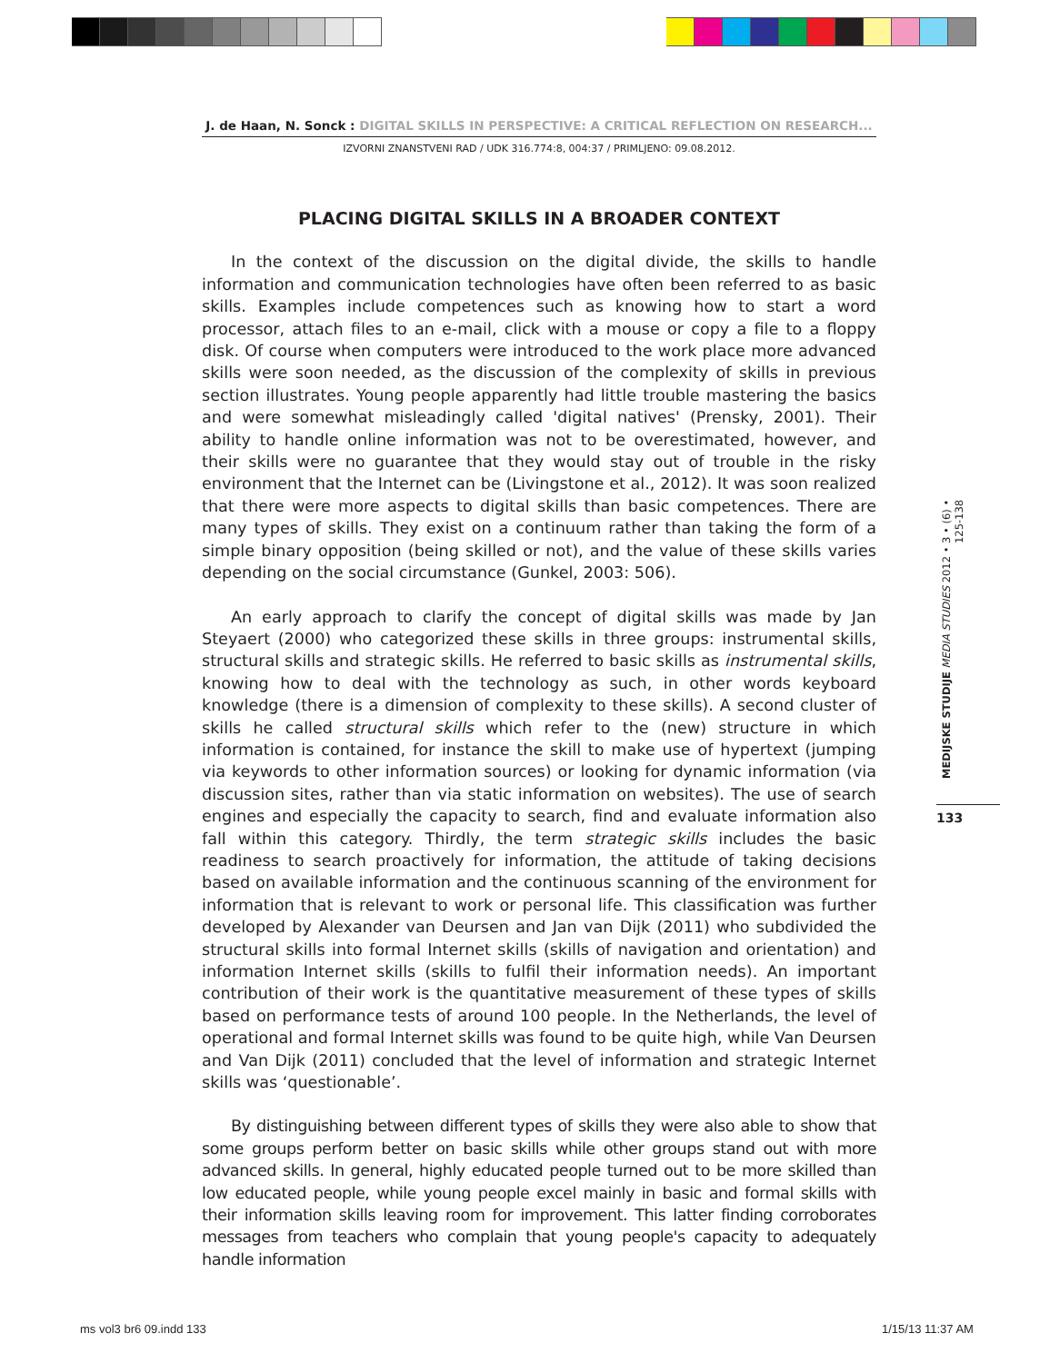J. de Haan, N. Sonck : DIGITAL SKILLS IN PERSPECTIVE: A CRITICAL REFLECTION ON RESEARCH...
IZVORNI ZNANSTVENI RAD / UDK 316.774:8, 004:37 / PRIMLJENO: 09.08.2012.
PLACING DIGITAL SKILLS IN A BROADER CONTEXT
In the context of the discussion on the digital divide, the skills to handle information and communication technologies have often been referred to as basic skills. Examples include competences such as knowing how to start a word processor, attach files to an e-mail, click with a mouse or copy a file to a floppy disk. Of course when computers were introduced to the work place more advanced skills were soon needed, as the discussion of the complexity of skills in previous section illustrates. Young people apparently had little trouble mastering the basics and were somewhat misleadingly called 'digital natives' (Prensky, 2001). Their ability to handle online information was not to be overestimated, however, and their skills were no guarantee that they would stay out of trouble in the risky environment that the Internet can be (Livingstone et al., 2012). It was soon realized that there were more aspects to digital skills than basic competences. There are many types of skills. They exist on a continuum rather than taking the form of a simple binary opposition (being skilled or not), and the value of these skills varies depending on the social circumstance (Gunkel, 2003: 506).
An early approach to clarify the concept of digital skills was made by Jan Steyaert (2000) who categorized these skills in three groups: instrumental skills, structural skills and strategic skills. He referred to basic skills as instrumental skills, knowing how to deal with the technology as such, in other words keyboard knowledge (there is a dimension of complexity to these skills). A second cluster of skills he called structural skills which refer to the (new) structure in which information is contained, for instance the skill to make use of hypertext (jumping via keywords to other information sources) or looking for dynamic information (via discussion sites, rather than via static information on websites). The use of search engines and especially the capacity to search, find and evaluate information also fall within this category. Thirdly, the term strategic skills includes the basic readiness to search proactively for information, the attitude of taking decisions based on available information and the continuous scanning of the environment for information that is relevant to work or personal life. This classification was further developed by Alexander van Deursen and Jan van Dijk (2011) who subdivided the structural skills into formal Internet skills (skills of navigation and orientation) and information Internet skills (skills to fulfil their information needs). An important contribution of their work is the quantitative measurement of these types of skills based on performance tests of around 100 people. In the Netherlands, the level of operational and formal Internet skills was found to be quite high, while Van Deursen and Van Dijk (2011) concluded that the level of information and strategic Internet skills was ‘questionable’.
By distinguishing between different types of skills they were also able to show that some groups perform better on basic skills while other groups stand out with more advanced skills. In general, highly educated people turned out to be more skilled than low educated people, while young people excel mainly in basic and formal skills with their information skills leaving room for improvement. This latter finding corroborates messages from teachers who complain that young people's capacity to adequately handle information
MEDIJSKE STUDIJE MEDIA STUDIES 2012 • 3 • (6) • 125-138
133
ms vol3 br6 09.indd 133 1/15/13 11:37 AM